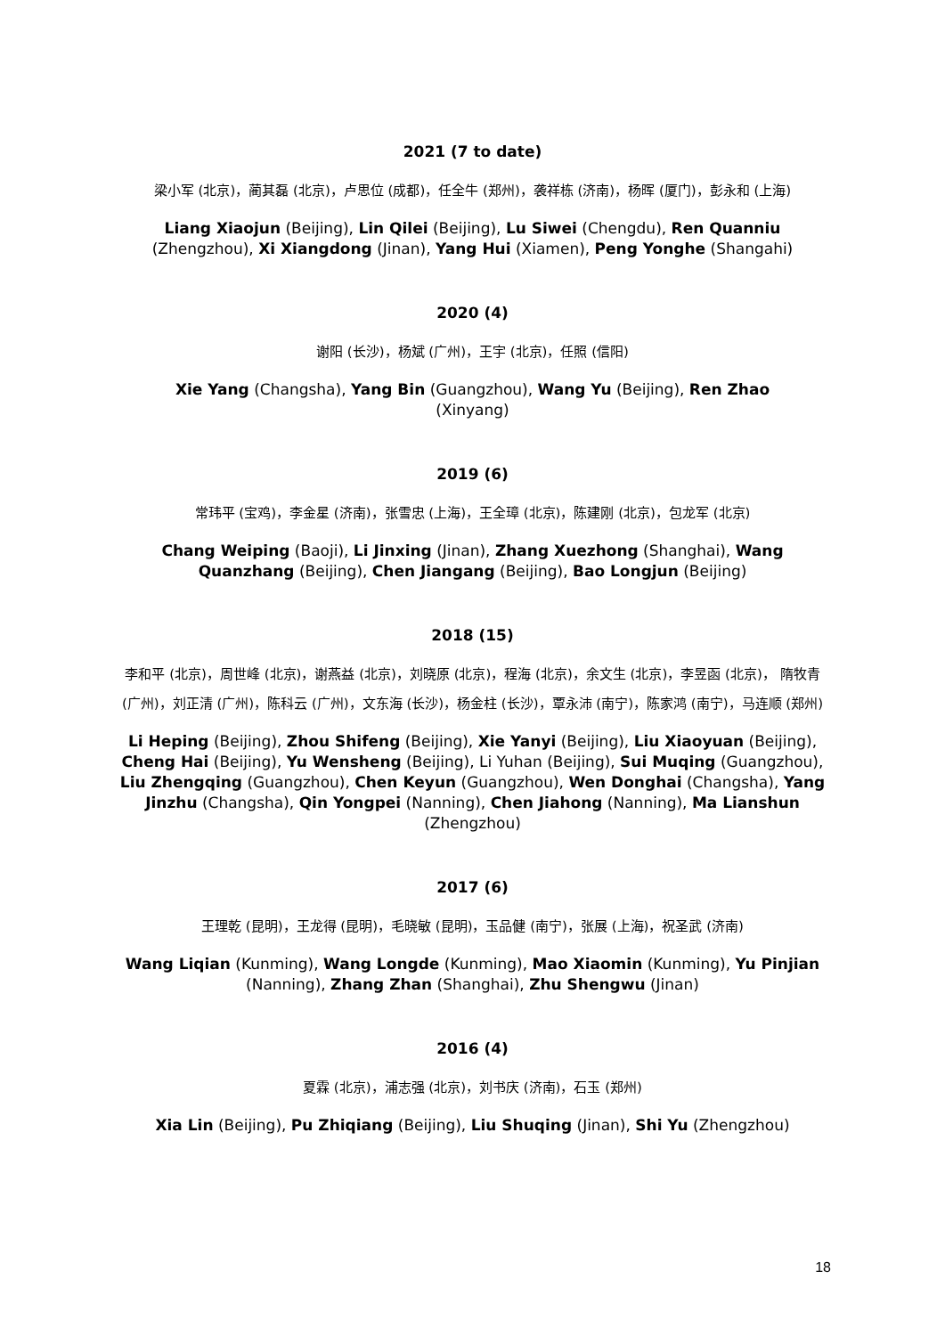2021 (7 to date)
梁小军 (北京)，蔺其磊 (北京)，卢思位 (成都)，任全牛 (郑州)，袭祥栋 (济南)，杨晖 (厦门)，彭永和 (上海)
Liang Xiaojun (Beijing), Lin Qilei (Beijing), Lu Siwei (Chengdu), Ren Quanniu (Zhengzhou), Xi Xiangdong (Jinan), Yang Hui (Xiamen), Peng Yonghe (Shangahi)
2020 (4)
谢阳 (长沙)，杨斌 (广州)，王宇 (北京)，任照 (信阳)
Xie Yang (Changsha), Yang Bin (Guangzhou), Wang Yu (Beijing), Ren Zhao
(Xinyang)
2019 (6)
常玮平 (宝鸡)，李金星 (济南)，张雪忠 (上海)，王全璋 (北京)，陈建刚 (北京)，包龙军 (北京)
Chang Weiping (Baoji), Li Jinxing (Jinan), Zhang Xuezhong (Shanghai), Wang Quanzhang (Beijing), Chen Jiangang (Beijing), Bao Longjun (Beijing)
2018 (15)
李和平 (北京)，周世峰 (北京)，谢燕益 (北京)，刘晓原 (北京)，程海 (北京)，余文生 (北京)，李昱函 (北京)， 隋牧青 (广州)，刘正清 (广州)，陈科云 (广州)，文东海 (长沙)，杨金柱 (长沙)，覃永沛 (南宁)，陈家鸿 (南宁)，马连顺 (郑州)
Li Heping (Beijing), Zhou Shifeng (Beijing), Xie Yanyi (Beijing), Liu Xiaoyuan (Beijing), Cheng Hai (Beijing), Yu Wensheng (Beijing), Li Yuhan (Beijing), Sui Muqing (Guangzhou), Liu Zhengqing (Guangzhou), Chen Keyun (Guangzhou), Wen Donghai (Changsha), Yang Jinzhu (Changsha), Qin Yongpei (Nanning), Chen Jiahong (Nanning), Ma Lianshun (Zhengzhou)
2017 (6)
王理乾 (昆明)，王龙得 (昆明)，毛晓敏 (昆明)，玉品健 (南宁)，张展 (上海)，祝圣武 (济南)
Wang Liqian (Kunming), Wang Longde (Kunming), Mao Xiaomin (Kunming), Yu Pinjian (Nanning), Zhang Zhan (Shanghai), Zhu Shengwu (Jinan)
2016 (4)
夏霖 (北京)，浦志强 (北京)，刘书庆 (济南)，石玉 (郑州)
Xia Lin (Beijing), Pu Zhiqiang (Beijing), Liu Shuqing (Jinan), Shi Yu (Zhengzhou)
18